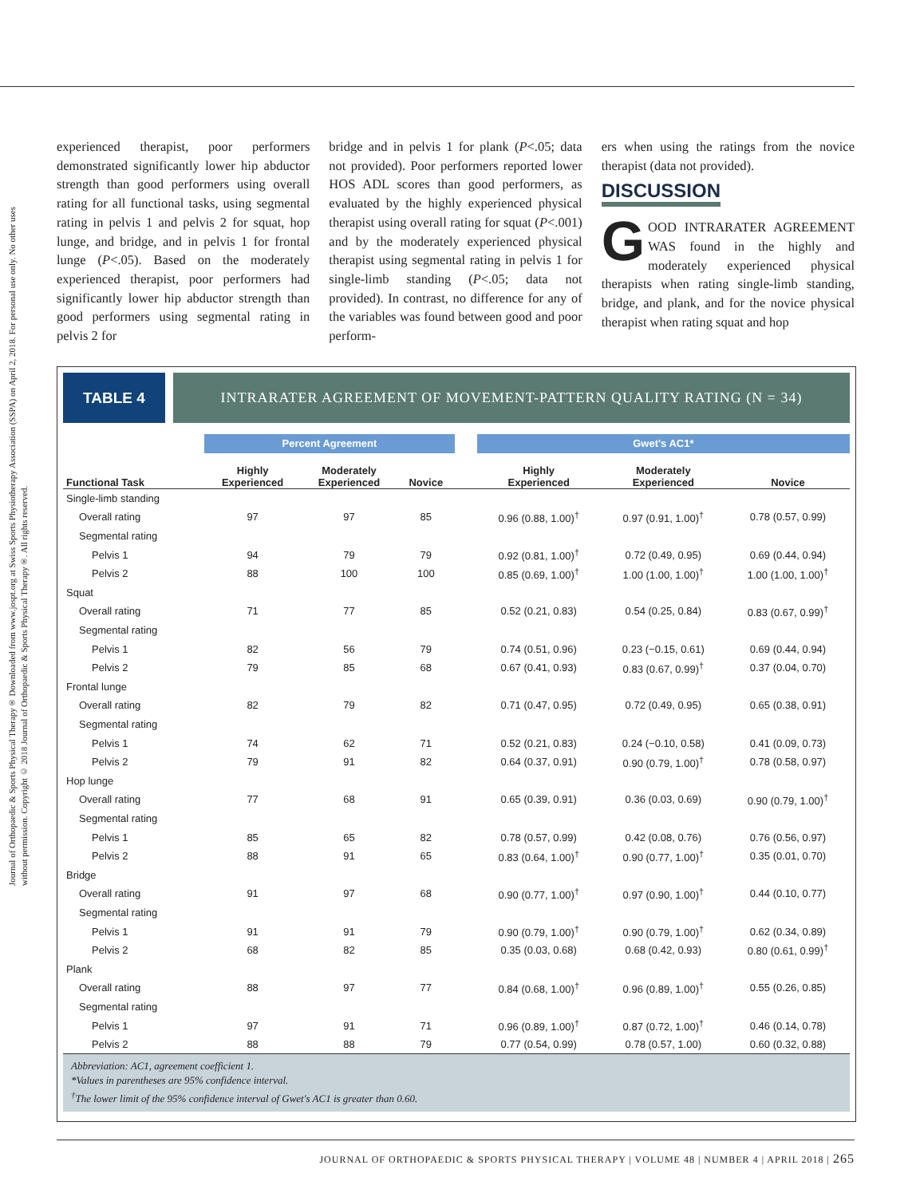Journal of Orthopaedic & Sports Physical Therapy® Downloaded from www.jospt.org at Swiss Sports Physiotherapy Association (SSPA) on April 2, 2018. For personal use only. No other uses without permission. Copyright © 2018 Journal of Orthopaedic & Sports Physical Therapy®. All rights reserved.
experienced therapist, poor performers demonstrated significantly lower hip abductor strength than good performers using overall rating for all functional tasks, using segmental rating in pelvis 1 and pelvis 2 for squat, hop lunge, and bridge, and in pelvis 1 for frontal lunge (P<.05). Based on the moderately experienced therapist, poor performers had significantly lower hip abductor strength than good performers using segmental rating in pelvis 2 for
bridge and in pelvis 1 for plank (P<.05; data not provided). Poor performers reported lower HOS ADL scores than good performers, as evaluated by the highly experienced physical therapist using overall rating for squat (P<.001) and by the moderately experienced physical therapist using segmental rating in pelvis 1 for single-limb standing (P<.05; data not provided). In contrast, no difference for any of the variables was found between good and poor perform-
ers when using the ratings from the novice therapist (data not provided).
DISCUSSION
GOOD INTRARATER AGREEMENT WAS found in the highly and moderately experienced physical therapists when rating single-limb standing, bridge, and plank, and for the novice physical therapist when rating squat and hop
TABLE 4
INTRARATER AGREEMENT OF MOVEMENT-PATTERN QUALITY RATING (N = 34)
| | Percent Agreement | | | | Gwet's AC1* | | |
| --- | --- | --- | --- | --- | --- | --- | --- |
| Functional Task | Highly Experienced | Moderately Experienced | Novice | | Highly Experienced | Moderately Experienced | Novice |
| Single-limb standing | | | | | | | |
| Overall rating | 97 | 97 | 85 | | 0.96 (0.88, 1.00)<sup>†</sup> | 0.97 (0.91, 1.00)<sup>†</sup> | 0.78 (0.57, 0.99) |
| Segmental rating | | | | | | | |
| Pelvis 1 | 94 | 79 | 79 | | 0.92 (0.81, 1.00)<sup>†</sup> | 0.72 (0.49, 0.95) | 0.69 (0.44, 0.94) |
| Pelvis 2 | 88 | 100 | 100 | | 0.85 (0.69, 1.00)<sup>†</sup> | 1.00 (1.00, 1.00)<sup>†</sup> | 1.00 (1.00, 1.00)<sup>†</sup> |
| Squat | | | | | | | |
| Overall rating | 71 | 77 | 85 | | 0.52 (0.21, 0.83) | 0.54 (0.25, 0.84) | 0.83 (0.67, 0.99)<sup>†</sup> |
| Segmental rating | | | | | | | |
| Pelvis 1 | 82 | 56 | 79 | | 0.74 (0.51, 0.96) | 0.23 (−0.15, 0.61) | 0.69 (0.44, 0.94) |
| Pelvis 2 | 79 | 85 | 68 | | 0.67 (0.41, 0.93) | 0.83 (0.67, 0.99)<sup>†</sup> | 0.37 (0.04, 0.70) |
| Frontal lunge | | | | | | | |
| Overall rating | 82 | 79 | 82 | | 0.71 (0.47, 0.95) | 0.72 (0.49, 0.95) | 0.65 (0.38, 0.91) |
| Segmental rating | | | | | | | |
| Pelvis 1 | 74 | 62 | 71 | | 0.52 (0.21, 0.83) | 0.24 (−0.10, 0.58) | 0.41 (0.09, 0.73) |
| Pelvis 2 | 79 | 91 | 82 | | 0.64 (0.37, 0.91) | 0.90 (0.79, 1.00)<sup>†</sup> | 0.78 (0.58, 0.97) |
| Hop lunge | | | | | | | |
| Overall rating | 77 | 68 | 91 | | 0.65 (0.39, 0.91) | 0.36 (0.03, 0.69) | 0.90 (0.79, 1.00)<sup>†</sup> |
| Segmental rating | | | | | | | |
| Pelvis 1 | 85 | 65 | 82 | | 0.78 (0.57, 0.99) | 0.42 (0.08, 0.76) | 0.76 (0.56, 0.97) |
| Pelvis 2 | 88 | 91 | 65 | | 0.83 (0.64, 1.00)<sup>†</sup> | 0.90 (0.77, 1.00)<sup>†</sup> | 0.35 (0.01, 0.70) |
| Bridge | | | | | | | |
| Overall rating | 91 | 97 | 68 | | 0.90 (0.77, 1.00)<sup>†</sup> | 0.97 (0.90, 1.00)<sup>†</sup> | 0.44 (0.10, 0.77) |
| Segmental rating | | | | | | | |
| Pelvis 1 | 91 | 91 | 79 | | 0.90 (0.79, 1.00)<sup>†</sup> | 0.90 (0.79, 1.00)<sup>†</sup> | 0.62 (0.34, 0.89) |
| Pelvis 2 | 68 | 82 | 85 | | 0.35 (0.03, 0.68) | 0.68 (0.42, 0.93) | 0.80 (0.61, 0.99)<sup>†</sup> |
| Plank | | | | | | | |
| Overall rating | 88 | 97 | 77 | | 0.84 (0.68, 1.00)<sup>†</sup> | 0.96 (0.89, 1.00)<sup>†</sup> | 0.55 (0.26, 0.85) |
| Segmental rating | | | | | | | |
| Pelvis 1 | 97 | 91 | 71 | | 0.96 (0.89, 1.00)<sup>†</sup> | 0.87 (0.72, 1.00)<sup>†</sup> | 0.46 (0.14, 0.78) |
| Pelvis 2 | 88 | 88 | 79 | | 0.77 (0.54, 0.99) | 0.78 (0.57, 1.00) | 0.60 (0.32, 0.88) |
Abbreviation: AC1, agreement coefficient 1.
*Values in parentheses are 95% confidence interval.
<sup>†</sup> The lower limit of the 95% confidence interval of Gwet's AC1 is greater than 0.60.
JOURNAL OF ORTHOPAEDIC & SPORTS PHYSICAL THERAPY | VOLUME 48 | NUMBER 4 | APRIL 2018 | 265